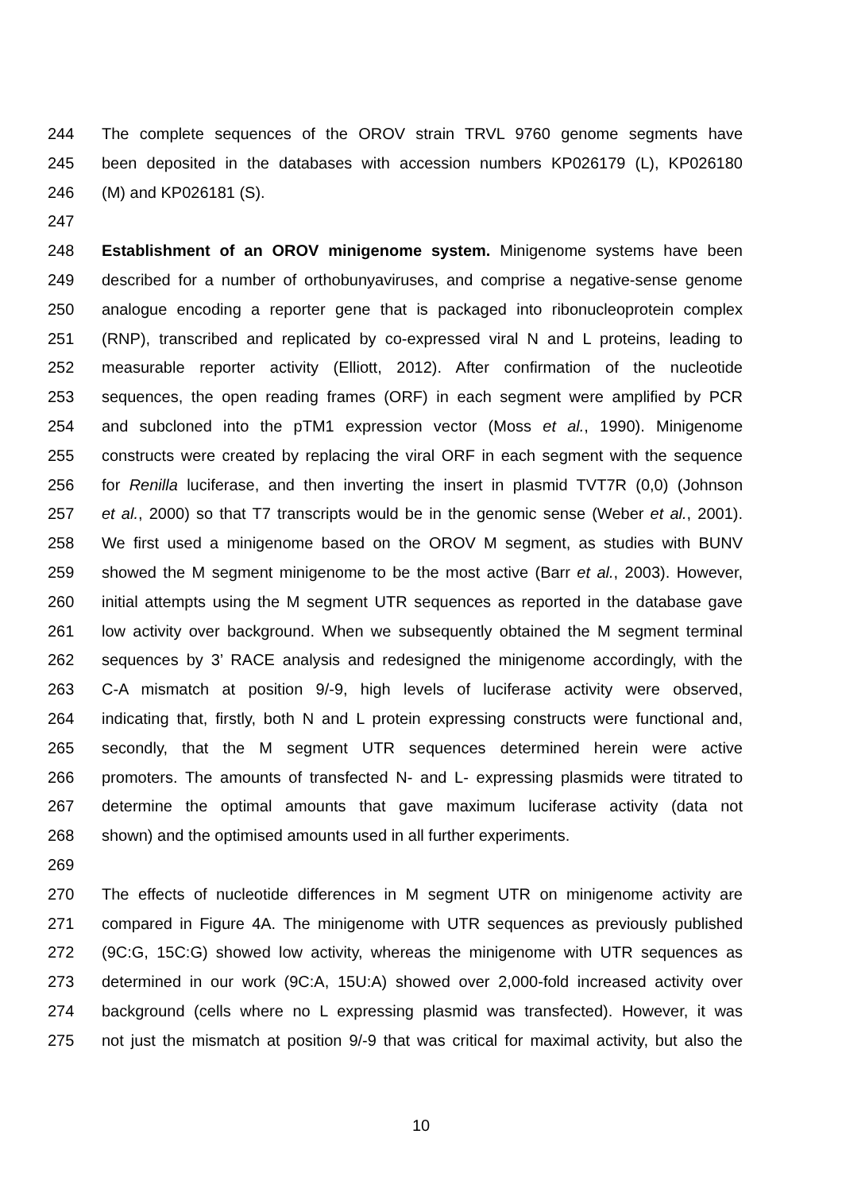244 The complete sequences of the OROV strain TRVL 9760 genome segments have
245 been deposited in the databases with accession numbers KP026179 (L), KP026180
246 (M) and KP026181 (S).
247
248 Establishment of an OROV minigenome system. Minigenome systems have been
249 described for a number of orthobunyaviruses, and comprise a negative-sense genome
250 analogue encoding a reporter gene that is packaged into ribonucleoprotein complex
251 (RNP), transcribed and replicated by co-expressed viral N and L proteins, leading to
252 measurable reporter activity (Elliott, 2012). After confirmation of the nucleotide
253 sequences, the open reading frames (ORF) in each segment were amplified by PCR
254 and subcloned into the pTM1 expression vector (Moss et al., 1990). Minigenome
255 constructs were created by replacing the viral ORF in each segment with the sequence
256 for Renilla luciferase, and then inverting the insert in plasmid TVT7R (0,0) (Johnson
257 et al., 2000) so that T7 transcripts would be in the genomic sense (Weber et al., 2001).
258 We first used a minigenome based on the OROV M segment, as studies with BUNV
259 showed the M segment minigenome to be the most active (Barr et al., 2003). However,
260 initial attempts using the M segment UTR sequences as reported in the database gave
261 low activity over background. When we subsequently obtained the M segment terminal
262 sequences by 3’ RACE analysis and redesigned the minigenome accordingly, with the
263 C-A mismatch at position 9/-9, high levels of luciferase activity were observed,
264 indicating that, firstly, both N and L protein expressing constructs were functional and,
265 secondly, that the M segment UTR sequences determined herein were active
266 promoters. The amounts of transfected N- and L- expressing plasmids were titrated to
267 determine the optimal amounts that gave maximum luciferase activity (data not
268 shown) and the optimised amounts used in all further experiments.
269
270 The effects of nucleotide differences in M segment UTR on minigenome activity are
271 compared in Figure 4A. The minigenome with UTR sequences as previously published
272 (9C:G, 15C:G) showed low activity, whereas the minigenome with UTR sequences as
273 determined in our work (9C:A, 15U:A) showed over 2,000-fold increased activity over
274 background (cells where no L expressing plasmid was transfected). However, it was
275 not just the mismatch at position 9/-9 that was critical for maximal activity, but also the
10